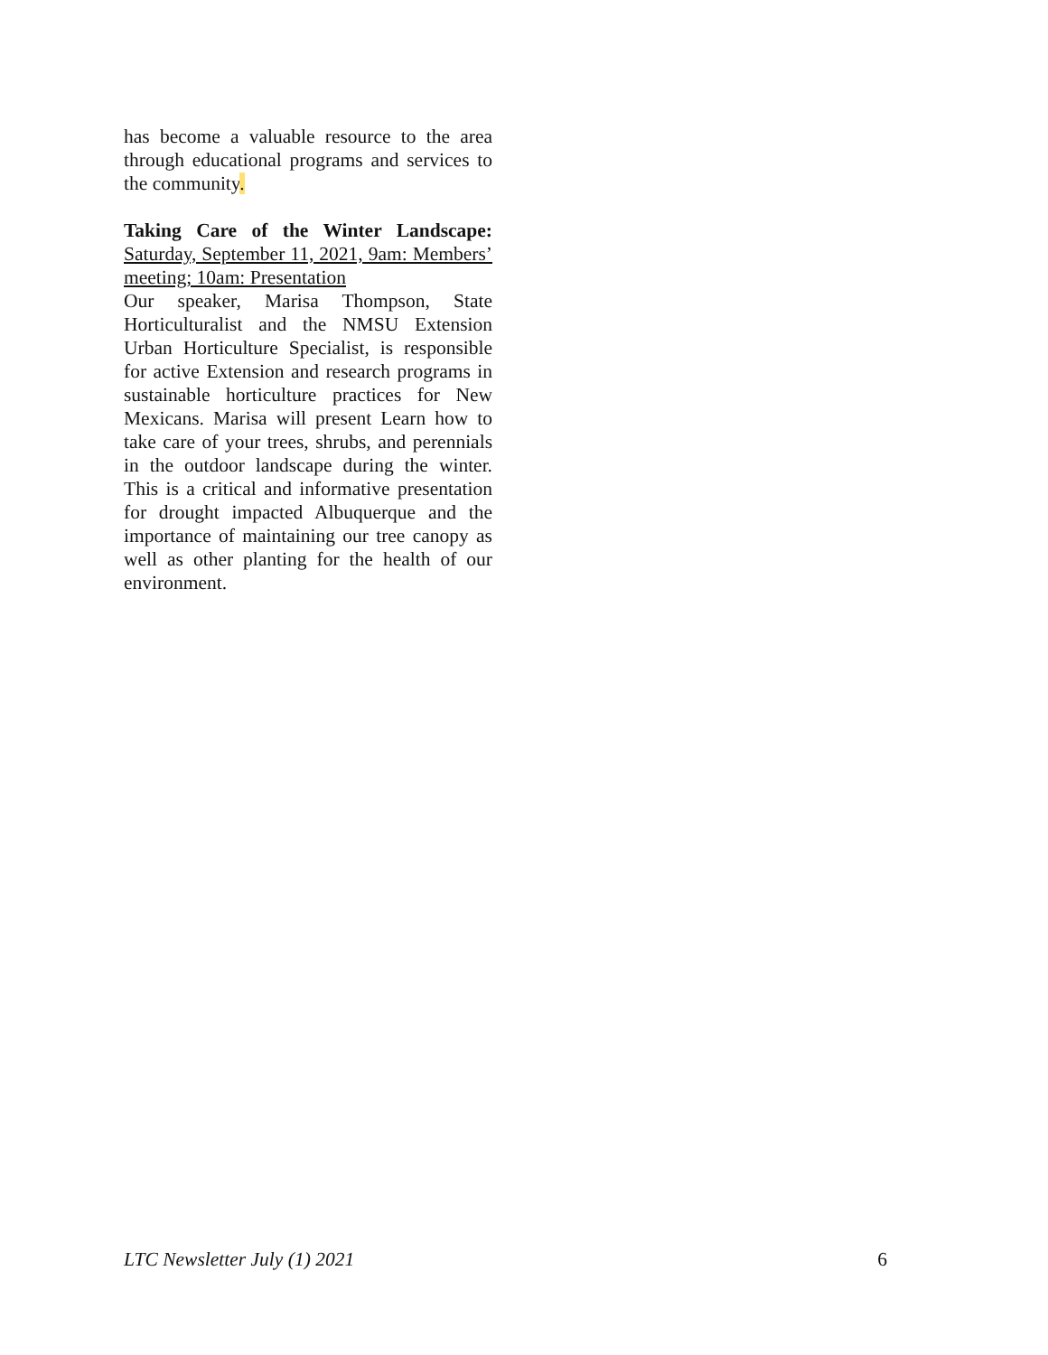has become a valuable resource to the area through educational programs and services to the community.
Taking Care of the Winter Landscape: Saturday, September 11, 2021, 9am: Members’ meeting; 10am: Presentation
Our speaker, Marisa Thompson, State Horticulturalist and the NMSU Extension Urban Horticulture Specialist, is responsible for active Extension and research programs in sustainable horticulture practices for New Mexicans. Marisa will present Learn how to take care of your trees, shrubs, and perennials in the outdoor landscape during the winter. This is a critical and informative presentation for drought impacted Albuquerque and the importance of maintaining our tree canopy as well as other planting for the health of our environment.
LTC Newsletter July (1) 2021 6